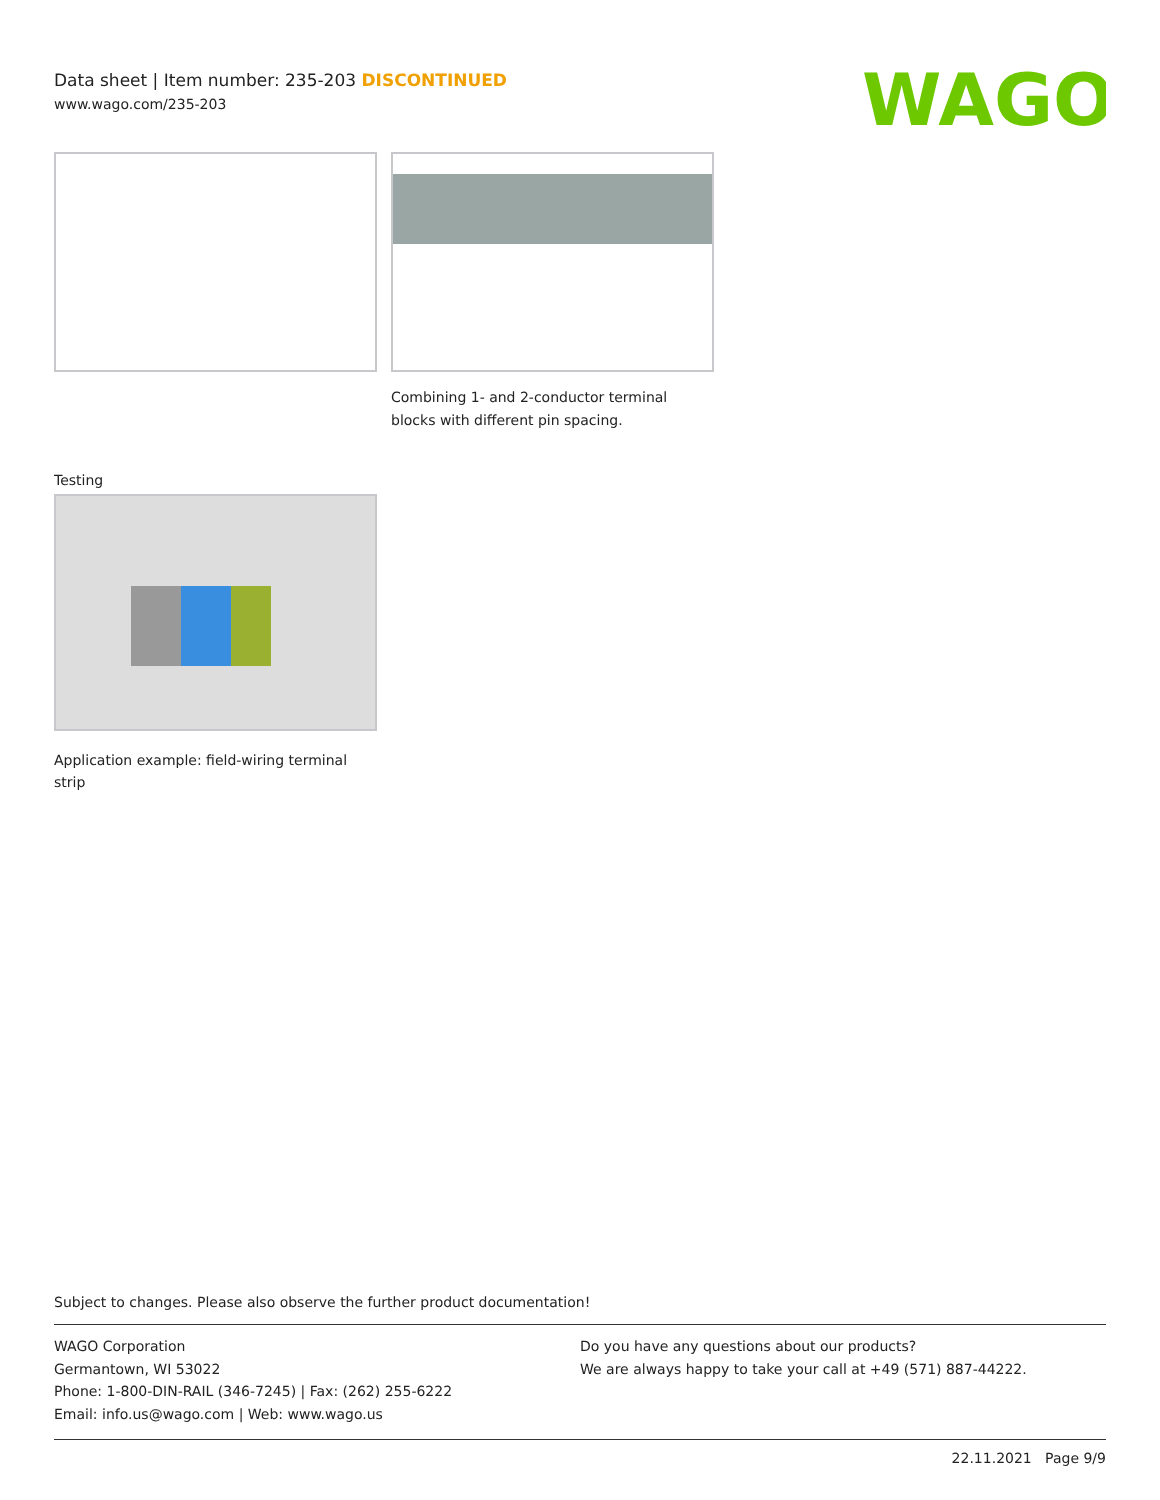Data sheet | Item number: 235-203 DISCONTINUED
www.wago.com/235-203
WAGO
Combining 1- and 2-conductor terminal blocks with different pin spacing.
Testing
Application example: field-wiring terminal strip
Subject to changes. Please also observe the further product documentation!
WAGO Corporation
Germantown, WI 53022
Phone: 1-800-DIN-RAIL (346-7245) | Fax: (262) 255-6222
Email: info.us@wago.com | Web: www.wago.us
Do you have any questions about our products?
We are always happy to take your call at +49 (571) 887-44222.
22.11.2021 Page 9/9